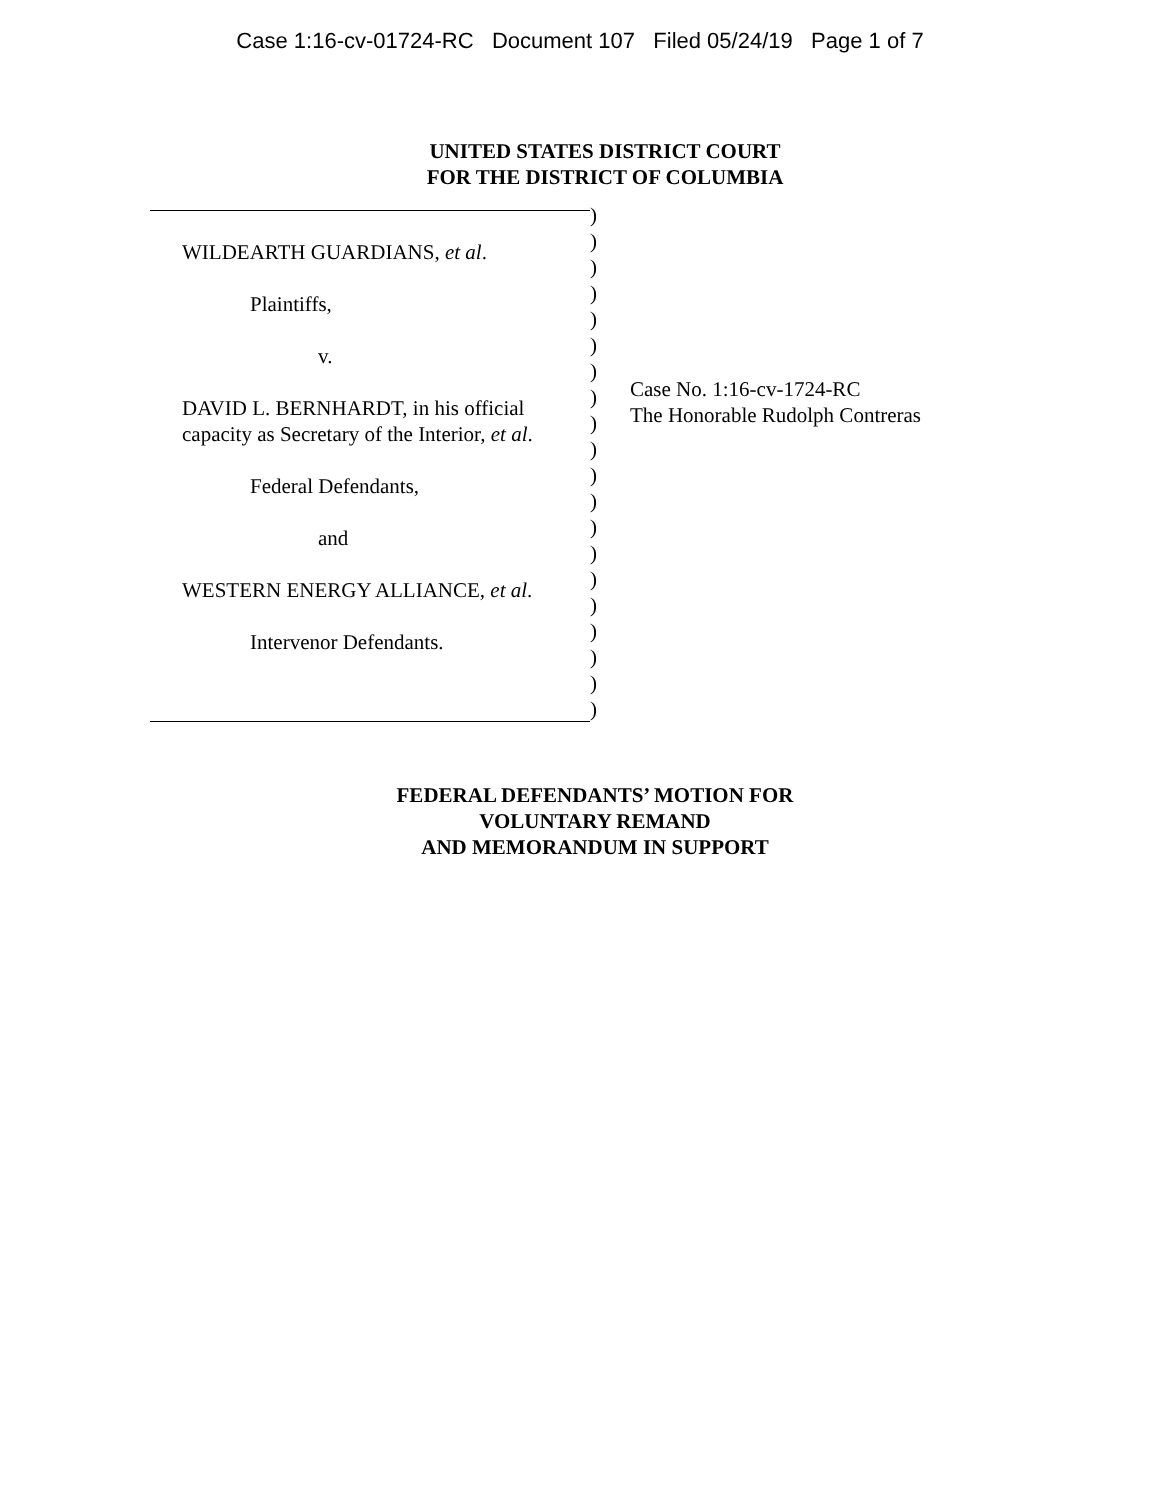Case 1:16-cv-01724-RC Document 107 Filed 05/24/19 Page 1 of 7
UNITED STATES DISTRICT COURT
FOR THE DISTRICT OF COLUMBIA
WILDEARTH GUARDIANS, et al.
Plaintiffs,
v.
DAVID L. BERNHARDT, in his official capacity as Secretary of the Interior, et al.
Federal Defendants,
and
WESTERN ENERGY ALLIANCE, et al.
Intervenor Defendants.
)
)
)
)
)
)
)
)
)
)
)
)
)
)
)
)
)
)
)
)
Case No. 1:16-cv-1724-RC
The Honorable Rudolph Contreras
FEDERAL DEFENDANTS’ MOTION FOR
VOLUNTARY REMAND
AND MEMORANDUM IN SUPPORT